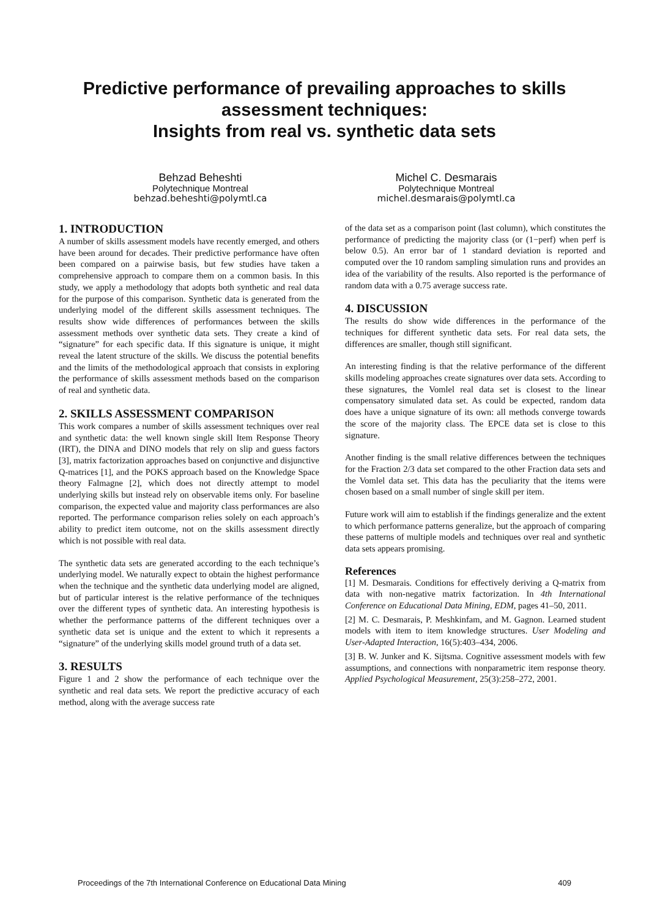Predictive performance of prevailing approaches to skills
assessment techniques:
Insights from real vs. synthetic data sets
Behzad Beheshti
Polytechnique Montreal
behzad.beheshti@polymtl.ca
Michel C. Desmarais
Polytechnique Montreal
michel.desmarais@polymtl.ca
1. INTRODUCTION
A number of skills assessment models have recently emerged, and others have been around for decades. Their predictive performance have often been compared on a pairwise basis, but few studies have taken a comprehensive approach to compare them on a common basis. In this study, we apply a methodology that adopts both synthetic and real data for the purpose of this comparison. Synthetic data is generated from the underlying model of the different skills assessment techniques. The results show wide differences of performances between the skills assessment methods over synthetic data sets. They create a kind of “signature” for each specific data. If this signature is unique, it might reveal the latent structure of the skills. We discuss the potential benefits and the limits of the methodological approach that consists in exploring the performance of skills assessment methods based on the comparison of real and synthetic data.
2. SKILLS ASSESSMENT COMPARISON
This work compares a number of skills assessment techniques over real and synthetic data: the well known single skill Item Response Theory (IRT), the DINA and DINO models that rely on slip and guess factors [3], matrix factorization approaches based on conjunctive and disjunctive Q-matrices [1], and the POKS approach based on the Knowledge Space theory Falmagne [2], which does not directly attempt to model underlying skills but instead rely on observable items only. For baseline comparison, the expected value and majority class performances are also reported. The performance comparison relies solely on each approach’s ability to predict item outcome, not on the skills assessment directly which is not possible with real data.
The synthetic data sets are generated according to the each technique’s underlying model. We naturally expect to obtain the highest performance when the technique and the synthetic data underlying model are aligned, but of particular interest is the relative performance of the techniques over the different types of synthetic data. An interesting hypothesis is whether the performance patterns of the different techniques over a synthetic data set is unique and the extent to which it represents a “signature” of the underlying skills model ground truth of a data set.
3. RESULTS
Figure 1 and 2 show the performance of each technique over the synthetic and real data sets. We report the predictive accuracy of each method, along with the average success rate
of the data set as a comparison point (last column), which constitutes the performance of predicting the majority class (or (1−perf) when perf is below 0.5). An error bar of 1 standard deviation is reported and computed over the 10 random sampling simulation runs and provides an idea of the variability of the results. Also reported is the performance of random data with a 0.75 average success rate.
4. DISCUSSION
The results do show wide differences in the performance of the techniques for different synthetic data sets. For real data sets, the differences are smaller, though still significant.
An interesting finding is that the relative performance of the different skills modeling approaches create signatures over data sets. According to these signatures, the Vomlel real data set is closest to the linear compensatory simulated data set. As could be expected, random data does have a unique signature of its own: all methods converge towards the score of the majority class. The EPCE data set is close to this signature.
Another finding is the small relative differences between the techniques for the Fraction 2/3 data set compared to the other Fraction data sets and the Vomlel data set. This data has the peculiarity that the items were chosen based on a small number of single skill per item.
Future work will aim to establish if the findings generalize and the extent to which performance patterns generalize, but the approach of comparing these patterns of multiple models and techniques over real and synthetic data sets appears promising.
References
[1] M. Desmarais. Conditions for effectively deriving a Q-matrix from data with non-negative matrix factorization. In 4th International Conference on Educational Data Mining, EDM, pages 41–50, 2011.
[2] M. C. Desmarais, P. Meshkinfam, and M. Gagnon. Learned student models with item to item knowledge structures. User Modeling and User-Adapted Interaction, 16(5):403–434, 2006.
[3] B. W. Junker and K. Sijtsma. Cognitive assessment models with few assumptions, and connections with nonparametric item response theory. Applied Psychological Measurement, 25(3):258–272, 2001.
Proceedings of the 7th International Conference on Educational Data Mining 409